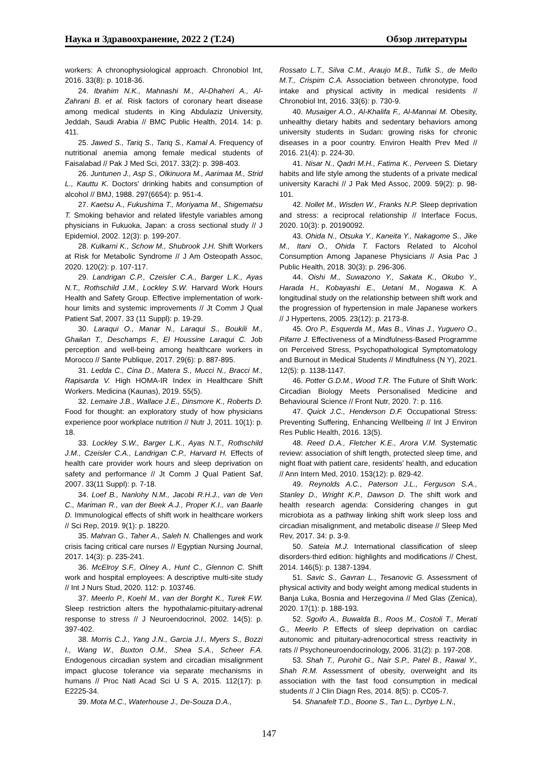Наука и Здравоохранение, 2022 2 (Т.24) Обзор литературы
workers: A chronophysiological approach. Chronobiol Int, 2016. 33(8): p. 1018-36.
24. Ibrahim N.K., Mahnashi M., Al-Dhaheri A., Al-Zahrani B. et al. Risk factors of coronary heart disease among medical students in King Abdulaziz University, Jeddah, Saudi Arabia // BMC Public Health, 2014. 14: p. 411.
25. Jawed S., Tariq S., Tariq S., Kamal A. Frequency of nutritional anemia among female medical students of Faisalabad // Pak J Med Sci, 2017. 33(2): p. 398-403.
26. Juntunen J., Asp S., Olkinuora M., Aarimaa M., Strid L., Kauttu K. Doctors' drinking habits and consumption of alcohol // BMJ, 1988. 297(6654): p. 951-4.
27. Kaetsu A., Fukushima T., Moriyama M., Shigematsu T. Smoking behavior and related lifestyle variables among physicians in Fukuoka, Japan: a cross sectional study // J Epidemiol, 2002. 12(3): p. 199-207.
28. Kulkarni K., Schow M., Shubrook J.H. Shift Workers at Risk for Metabolic Syndrome // J Am Osteopath Assoc, 2020. 120(2): p. 107-117.
29. Landrigan C.P., Czeisler C.A., Barger L.K., Ayas N.T., Rothschild J.M., Lockley S.W. Harvard Work Hours Health and Safety Group. Effective implementation of work-hour limits and systemic improvements // Jt Comm J Qual Patient Saf, 2007. 33 (11 Suppl): p. 19-29.
30. Laraqui O., Manar N., Laraqui S., Boukili M., Ghailan T., Deschamps F., El Houssine Laraqui C. Job perception and well-being among healthcare workers in Morocco // Sante Publique, 2017. 29(6): p. 887-895.
31. Ledda C., Cina D., Matera S., Mucci N., Bracci M., Rapisarda V. High HOMA-IR Index in Healthcare Shift Workers. Medicina (Kaunas), 2019. 55(5).
32. Lemaire J.B., Wallace J.E., Dinsmore K., Roberts D. Food for thought: an exploratory study of how physicians experience poor workplace nutrition // Nutr J, 2011. 10(1): p. 18.
33. Lockley S.W., Barger L.K., Ayas N.T., Rothschild J.M., Czeisler C.A., Landrigan C.P., Harvard H. Effects of health care provider work hours and sleep deprivation on safety and performance // Jt Comm J Qual Patient Saf, 2007. 33(11 Suppl): p. 7-18.
34. Loef B., Nanlohy N.M., Jacobi R.H.J., van de Ven C., Mariman R., van der Beek A.J., Proper K.I., van Baarle D. Immunological effects of shift work in healthcare workers // Sci Rep, 2019. 9(1): p. 18220.
35. Mahran G., Taher A., Saleh N. Challenges and work crisis facing critical care nurses // Egyptian Nursing Journal, 2017. 14(3): p. 235-241.
36. McElroy S.F., Olney A., Hunt C., Glennon C. Shift work and hospital employees: A descriptive multi-site study // Int J Nurs Stud, 2020. 112: p. 103746.
37. Meerlo P., Koehl M., van der Borght K., Turek F.W. Sleep restriction alters the hypothalamic-pituitary-adrenal response to stress // J Neuroendocrinol, 2002. 14(5): p. 397-402.
38. Morris C.J., Yang J.N., Garcia J.I., Myers S., Bozzi I., Wang W., Buxton O.M., Shea S.A., Scheer F.A. Endogenous circadian system and circadian misalignment impact glucose tolerance via separate mechanisms in humans // Proc Natl Acad Sci U S A, 2015. 112(17): p. E2225-34.
39. Mota M.C., Waterhouse J., De-Souza D.A.,
Rossato L.T., Silva C.M., Araujo M.B., Tufik S., de Mello M.T., Crispim C.A. Association between chronotype, food intake and physical activity in medical residents // Chronobiol Int, 2016. 33(6): p. 730-9.
40. Musaiger A.O., Al-Khalifa F., Al-Mannai M. Obesity, unhealthy dietary habits and sedentary behaviors among university students in Sudan: growing risks for chronic diseases in a poor country. Environ Health Prev Med // 2016. 21(4): p. 224-30.
41. Nisar N., Qadri M.H., Fatima K., Perveen S. Dietary habits and life style among the students of a private medical university Karachi // J Pak Med Assoc, 2009. 59(2): p. 98-101.
42. Nollet M., Wisden W., Franks N.P. Sleep deprivation and stress: a reciprocal relationship // Interface Focus, 2020. 10(3): p. 20190092.
43. Ohida N., Otsuka Y., Kaneita Y., Nakagome S., Jike M., Itani O., Ohida T. Factors Related to Alcohol Consumption Among Japanese Physicians // Asia Pac J Public Health, 2018. 30(3): p. 296-306.
44. Oishi M., Suwazono Y., Sakata K., Okubo Y., Harada H., Kobayashi E., Uetani M., Nogawa K. A longitudinal study on the relationship between shift work and the progression of hypertension in male Japanese workers // J Hypertens, 2005. 23(12): p. 2173-8.
45. Oro P., Esquerda M., Mas B., Vinas J., Yuguero O., Pifarre J. Effectiveness of a Mindfulness-Based Programme on Perceived Stress, Psychopathological Symptomatology and Burnout in Medical Students // Mindfulness (N Y), 2021. 12(5): p. 1138-1147.
46. Potter G.D.M., Wood T.R. The Future of Shift Work: Circadian Biology Meets Personalised Medicine and Behavioural Science // Front Nutr, 2020. 7: p. 116.
47. Quick J.C., Henderson D.F. Occupational Stress: Preventing Suffering, Enhancing Wellbeing // Int J Environ Res Public Health, 2016. 13(5).
48. Reed D.A., Fletcher K.E., Arora V.M. Systematic review: association of shift length, protected sleep time, and night float with patient care, residents' health, and education // Ann Intern Med, 2010. 153(12): p. 829-42.
49. Reynolds A.C., Paterson J.L., Ferguson S.A., Stanley D., Wright K.P., Dawson D. The shift work and health research agenda: Considering changes in gut microbiota as a pathway linking shift work sleep loss and circadian misalignment, and metabolic disease // Sleep Med Rev, 2017. 34: p. 3-9.
50. Sateia M.J. International classification of sleep disorders-third edition: highlights and modifications // Chest, 2014. 146(5): p. 1387-1394.
51. Savic S., Gavran L., Tesanovic G. Assessment of physical activity and body weight among medical students in Banja Luka, Bosnia and Herzegovina // Med Glas (Zenica), 2020. 17(1): p. 188-193.
52. Sgoifo A., Buwalda B., Roos M., Costoli T., Merati G., Meerlo P. Effects of sleep deprivation on cardiac autonomic and pituitary-adrenocortical stress reactivity in rats // Psychoneuroendocrinology, 2006. 31(2): p. 197-208.
53. Shah T., Purohit G., Nair S.P., Patel B., Rawal Y., Shah R.M. Assessment of obesity, overweight and its association with the fast food consumption in medical students // J Clin Diagn Res, 2014. 8(5): p. CC05-7.
54. Shanafelt T.D., Boone S., Tan L., Dyrbye L.N.,
147